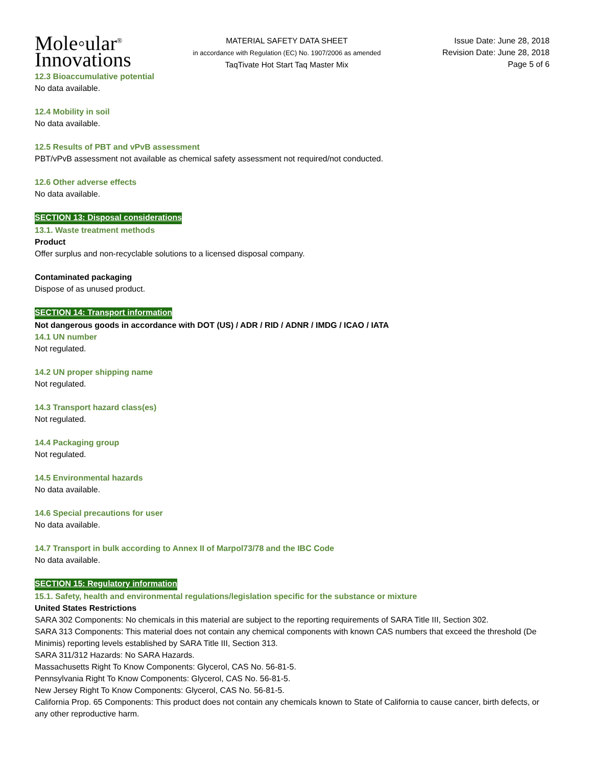Mole◦ular<sup>®</sup>
Innovations
MATERIAL SAFETY DATA SHEET
in accordance with Regulation (EC) No. 1907/2006 as amended
TaqTivate Hot Start Taq Master Mix
Issue Date: June 28, 2018
Revision Date: June 28, 2018
Page 5 of 6
12.3 Bioaccumulative potential
No data available.
12.4 Mobility in soil
No data available.
12.5 Results of PBT and vPvB assessment
PBT/vPvB assessment not available as chemical safety assessment not required/not conducted.
12.6 Other adverse effects
No data available.
SECTION 13: Disposal considerations
13.1. Waste treatment methods
Product
Offer surplus and non-recyclable solutions to a licensed disposal company.
Contaminated packaging
Dispose of as unused product.
SECTION 14: Transport information
Not dangerous goods in accordance with DOT (US) / ADR / RID / ADNR / IMDG / ICAO / IATA
14.1 UN number
Not regulated.
14.2 UN proper shipping name
Not regulated.
14.3 Transport hazard class(es)
Not regulated.
14.4 Packaging group
Not regulated.
14.5 Environmental hazards
No data available.
14.6 Special precautions for user
No data available.
14.7 Transport in bulk according to Annex II of Marpol73/78 and the IBC Code
No data available.
SECTION 15: Regulatory information
15.1. Safety, health and environmental regulations/legislation specific for the substance or mixture
United States Restrictions
SARA 302 Components: No chemicals in this material are subject to the reporting requirements of SARA Title III, Section 302.
SARA 313 Components: This material does not contain any chemical components with known CAS numbers that exceed the threshold (De Minimis) reporting levels established by SARA Title III, Section 313.
SARA 311/312 Hazards: No SARA Hazards.
Massachusetts Right To Know Components: Glycerol, CAS No. 56-81-5.
Pennsylvania Right To Know Components: Glycerol, CAS No. 56-81-5.
New Jersey Right To Know Components: Glycerol, CAS No. 56-81-5.
California Prop. 65 Components: This product does not contain any chemicals known to State of California to cause cancer, birth defects, or any other reproductive harm.